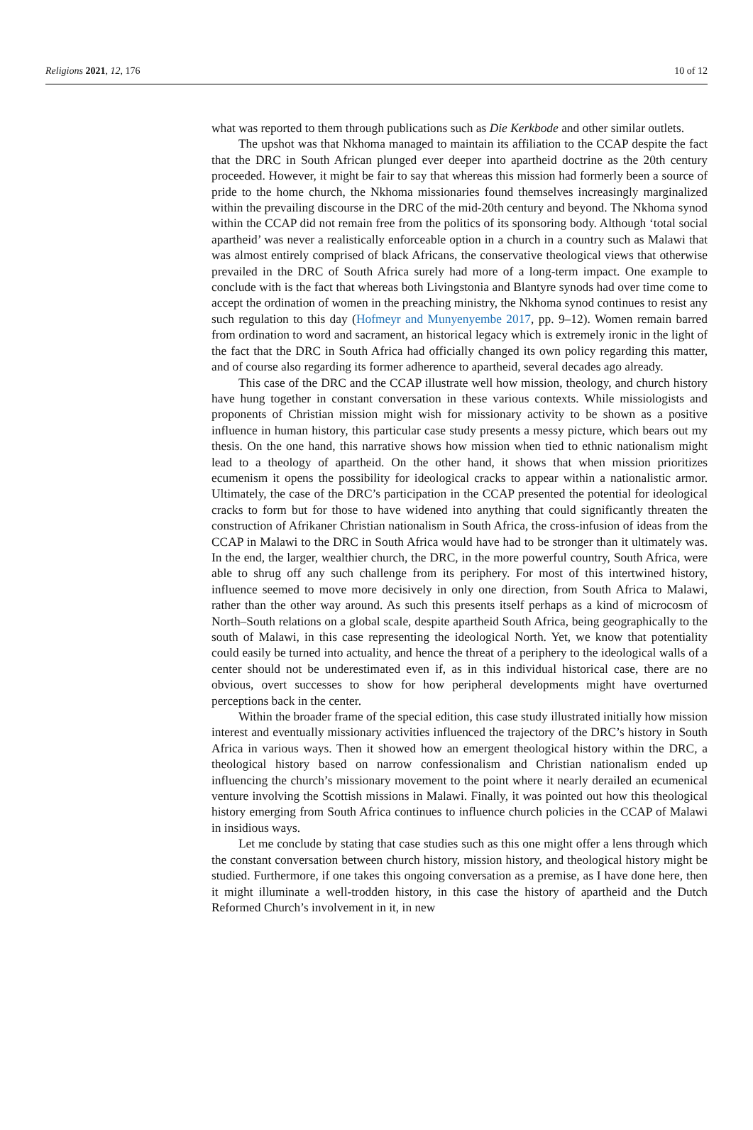Religions 2021, 12, 176 10 of 12
what was reported to them through publications such as Die Kerkbode and other similar outlets.
The upshot was that Nkhoma managed to maintain its affiliation to the CCAP despite the fact that the DRC in South African plunged ever deeper into apartheid doctrine as the 20th century proceeded. However, it might be fair to say that whereas this mission had formerly been a source of pride to the home church, the Nkhoma missionaries found themselves increasingly marginalized within the prevailing discourse in the DRC of the mid-20th century and beyond. The Nkhoma synod within the CCAP did not remain free from the politics of its sponsoring body. Although ‘total social apartheid’ was never a realistically enforceable option in a church in a country such as Malawi that was almost entirely comprised of black Africans, the conservative theological views that otherwise prevailed in the DRC of South Africa surely had more of a long-term impact. One example to conclude with is the fact that whereas both Livingstonia and Blantyre synods had over time come to accept the ordination of women in the preaching ministry, the Nkhoma synod continues to resist any such regulation to this day (Hofmeyr and Munyenyembe 2017, pp. 9–12). Women remain barred from ordination to word and sacrament, an historical legacy which is extremely ironic in the light of the fact that the DRC in South Africa had officially changed its own policy regarding this matter, and of course also regarding its former adherence to apartheid, several decades ago already.
This case of the DRC and the CCAP illustrate well how mission, theology, and church history have hung together in constant conversation in these various contexts. While missiologists and proponents of Christian mission might wish for missionary activity to be shown as a positive influence in human history, this particular case study presents a messy picture, which bears out my thesis. On the one hand, this narrative shows how mission when tied to ethnic nationalism might lead to a theology of apartheid. On the other hand, it shows that when mission prioritizes ecumenism it opens the possibility for ideological cracks to appear within a nationalistic armor. Ultimately, the case of the DRC’s participation in the CCAP presented the potential for ideological cracks to form but for those to have widened into anything that could significantly threaten the construction of Afrikaner Christian nationalism in South Africa, the cross-infusion of ideas from the CCAP in Malawi to the DRC in South Africa would have had to be stronger than it ultimately was. In the end, the larger, wealthier church, the DRC, in the more powerful country, South Africa, were able to shrug off any such challenge from its periphery. For most of this intertwined history, influence seemed to move more decisively in only one direction, from South Africa to Malawi, rather than the other way around. As such this presents itself perhaps as a kind of microcosm of North–South relations on a global scale, despite apartheid South Africa, being geographically to the south of Malawi, in this case representing the ideological North. Yet, we know that potentiality could easily be turned into actuality, and hence the threat of a periphery to the ideological walls of a center should not be underestimated even if, as in this individual historical case, there are no obvious, overt successes to show for how peripheral developments might have overturned perceptions back in the center.
Within the broader frame of the special edition, this case study illustrated initially how mission interest and eventually missionary activities influenced the trajectory of the DRC’s history in South Africa in various ways. Then it showed how an emergent theological history within the DRC, a theological history based on narrow confessionalism and Christian nationalism ended up influencing the church’s missionary movement to the point where it nearly derailed an ecumenical venture involving the Scottish missions in Malawi. Finally, it was pointed out how this theological history emerging from South Africa continues to influence church policies in the CCAP of Malawi in insidious ways.
Let me conclude by stating that case studies such as this one might offer a lens through which the constant conversation between church history, mission history, and theological history might be studied. Furthermore, if one takes this ongoing conversation as a premise, as I have done here, then it might illuminate a well-trodden history, in this case the history of apartheid and the Dutch Reformed Church’s involvement in it, in new